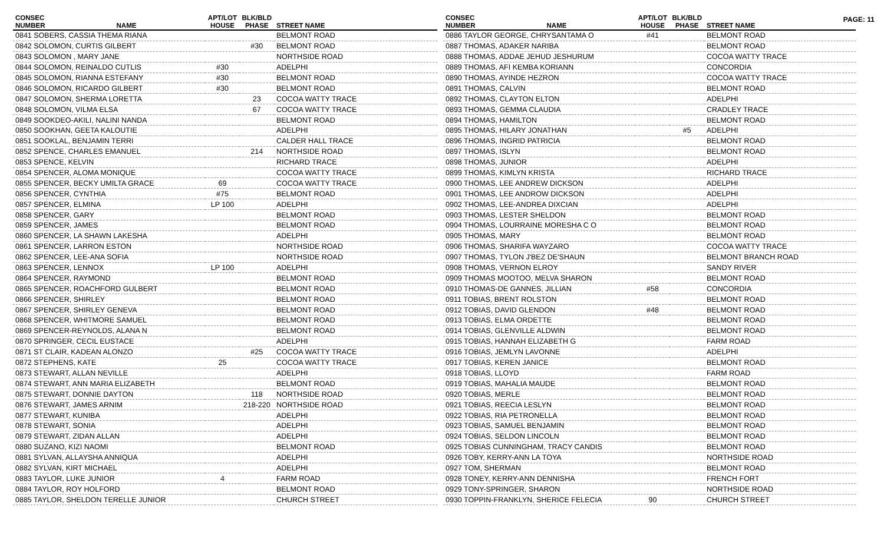PAGE: 11
| CONSEC NUMBER | NAME | APT/LOT HOUSE | BLK/BLD PHASE | STREET NAME |
| --- | --- | --- | --- | --- |
| 0841 SOBERS, CASSIA THEMA RIANA | | | | BELMONT ROAD |
| 0842 SOLOMON, CURTIS GILBERT | | | #30 | BELMONT ROAD |
| 0843 SOLOMON , MARY JANE | | | | NORTHSIDE ROAD |
| 0844 SOLOMON, REINALDO CUTLIS | | #30 | | ADELPHI |
| 0845 SOLOMON, RIANNA ESTEFANY | | #30 | | BELMONT ROAD |
| 0846 SOLOMON, RICARDO GILBERT | | #30 | | BELMONT ROAD |
| 0847 SOLOMON, SHERMA LORETTA | | | 23 | COCOA WATTY TRACE |
| 0848 SOLOMON, VILMA ELSA | | | 67 | COCOA WATTY TRACE |
| 0849 SOOKDEO-AKILI, NALINI NANDA | | | | BELMONT ROAD |
| 0850 SOOKHAN, GEETA KALOUTIE | | | | ADELPHI |
| 0851 SOOKLAL, BENJAMIN TERRI | | | | CALDER HALL TRACE |
| 0852 SPENCE, CHARLES EMANUEL | | | 214 | NORTHSIDE ROAD |
| 0853 SPENCE, KELVIN | | | | RICHARD TRACE |
| 0854 SPENCER, ALOMA MONIQUE | | | | COCOA WATTY TRACE |
| 0855 SPENCER, BECKY UMILTA GRACE | | 69 | | COCOA WATTY TRACE |
| 0856 SPENCER, CYNTHIA | | #75 | | BELMONT ROAD |
| 0857 SPENCER, ELMINA | | LP 100 | | ADELPHI |
| 0858 SPENCER, GARY | | | | BELMONT ROAD |
| 0859 SPENCER, JAMES | | | | BELMONT ROAD |
| 0860 SPENCER, LA SHAWN LAKESHA | | | | ADELPHI |
| 0861 SPENCER, LARRON ESTON | | | | NORTHSIDE ROAD |
| 0862 SPENCER, LEE-ANA SOFIA | | | | NORTHSIDE ROAD |
| 0863 SPENCER, LENNOX | | LP 100 | | ADELPHI |
| 0864 SPENCER, RAYMOND | | | | BELMONT ROAD |
| 0865 SPENCER, ROACHFORD GULBERT | | | | BELMONT ROAD |
| 0866 SPENCER, SHIRLEY | | | | BELMONT ROAD |
| 0867 SPENCER, SHIRLEY GENEVA | | | | BELMONT ROAD |
| 0868 SPENCER, WHITMORE SAMUEL | | | | BELMONT ROAD |
| 0869 SPENCER-REYNOLDS, ALANA N | | | | BELMONT ROAD |
| 0870 SPRINGER, CECIL EUSTACE | | | | ADELPHI |
| 0871 ST CLAIR, KADEAN ALONZO | | | #25 | COCOA WATTY TRACE |
| 0872 STEPHENS, KATE | | 25 | | COCOA WATTY TRACE |
| 0873 STEWART, ALLAN NEVILLE | | | | ADELPHI |
| 0874 STEWART, ANN MARIA ELIZABETH | | | | BELMONT ROAD |
| 0875 STEWART, DONNIE DAYTON | | | 118 | NORTHSIDE ROAD |
| 0876 STEWART, JAMES ARNIM | | | 218-220 | NORTHSIDE ROAD |
| 0877 STEWART, KUNIBA | | | | ADELPHI |
| 0878 STEWART, SONIA | | | | ADELPHI |
| 0879 STEWART, ZIDAN ALLAN | | | | ADELPHI |
| 0880 SUZANO, KIZI NAOMI | | | | BELMONT ROAD |
| 0881 SYLVAN, ALLAYSHA ANNIQUA | | | | ADELPHI |
| 0882 SYLVAN, KIRT MICHAEL | | | | ADELPHI |
| 0883 TAYLOR, LUKE JUNIOR | | 4 | | FARM ROAD |
| 0884 TAYLOR, ROY HOLFORD | | | | BELMONT ROAD |
| 0885 TAYLOR, SHELDON TERELLE JUNIOR | | | | CHURCH STREET |
| CONSEC NUMBER | NAME | APT/LOT HOUSE | BLK/BLD PHASE | STREET NAME |
| --- | --- | --- | --- | --- |
| 0886 TAYLOR GEORGE, CHRYSANTAMA O | | #41 | | BELMONT ROAD |
| 0887 THOMAS, ADAKER NARIBA | | | | BELMONT ROAD |
| 0888 THOMAS, ADDAE JEHUD JESHURUM | | | | COCOA WATTY TRACE |
| 0889 THOMAS, AFI KEMBA KORIANN | | | | CONCORDIA |
| 0890 THOMAS, AYINDE HEZRON | | | | COCOA WATTY TRACE |
| 0891 THOMAS, CALVIN | | | | BELMONT ROAD |
| 0892 THOMAS, CLAYTON ELTON | | | | ADELPHI |
| 0893 THOMAS, GEMMA CLAUDIA | | | | CRADLEY TRACE |
| 0894 THOMAS, HAMILTON | | | | BELMONT ROAD |
| 0895 THOMAS, HILARY JONATHAN | | | #5 | ADELPHI |
| 0896 THOMAS, INGRID PATRICIA | | | | BELMONT ROAD |
| 0897 THOMAS, ISLYN | | | | BELMONT ROAD |
| 0898 THOMAS, JUNIOR | | | | ADELPHI |
| 0899 THOMAS, KIMLYN KRISTA | | | | RICHARD TRACE |
| 0900 THOMAS, LEE ANDREW DICKSON | | | | ADELPHI |
| 0901 THOMAS, LEE ANDROW DICKSON | | | | ADELPHI |
| 0902 THOMAS, LEE-ANDREA DIXCIAN | | | | ADELPHI |
| 0903 THOMAS, LESTER SHELDON | | | | BELMONT ROAD |
| 0904 THOMAS, LOURRAINE MORESHA C O | | | | BELMONT ROAD |
| 0905 THOMAS, MARY | | | | BELMONT ROAD |
| 0906 THOMAS, SHARIFA WAYZARO | | | | COCOA WATTY TRACE |
| 0907 THOMAS, TYLON J'BEZ DE'SHAUN | | | | BELMONT BRANCH ROAD |
| 0908 THOMAS, VERNON ELROY | | | | SANDY RIVER |
| 0909 THOMAS MOOTOO, MELVA SHARON | | | | BELMONT ROAD |
| 0910 THOMAS-DE GANNES, JILLIAN | | #58 | | CONCORDIA |
| 0911 TOBIAS, BRENT ROLSTON | | | | BELMONT ROAD |
| 0912 TOBIAS, DAVID GLENDON | | #48 | | BELMONT ROAD |
| 0913 TOBIAS, ELMA ORDETTE | | | | BELMONT ROAD |
| 0914 TOBIAS, GLENVILLE ALDWIN | | | | BELMONT ROAD |
| 0915 TOBIAS, HANNAH ELIZABETH G | | | | FARM ROAD |
| 0916 TOBIAS, JEMLYN LAVONNE | | | | ADELPHI |
| 0917 TOBIAS, KEREN JANICE | | | | BELMONT ROAD |
| 0918 TOBIAS, LLOYD | | | | FARM ROAD |
| 0919 TOBIAS, MAHALIA MAUDE | | | | BELMONT ROAD |
| 0920 TOBIAS, MERLE | | | | BELMONT ROAD |
| 0921 TOBIAS, REECIA LESLYN | | | | BELMONT ROAD |
| 0922 TOBIAS, RIA PETRONELLA | | | | BELMONT ROAD |
| 0923 TOBIAS, SAMUEL BENJAMIN | | | | BELMONT ROAD |
| 0924 TOBIAS, SELDON LINCOLN | | | | BELMONT ROAD |
| 0925 TOBIAS CUNNINGHAM, TRACY CANDIS | | | | BELMONT ROAD |
| 0926 TOBY, KERRY-ANN LA TOYA | | | | NORTHSIDE ROAD |
| 0927 TOM, SHERMAN | | | | BELMONT ROAD |
| 0928 TONEY, KERRY-ANN DENNISHA | | | | FRENCH FORT |
| 0929 TONY-SPRINGER, SHARON | | | | NORTHSIDE ROAD |
| 0930 TOPPIN-FRANKLYN, SHERICE FELECIA | | 90 | | CHURCH STREET |